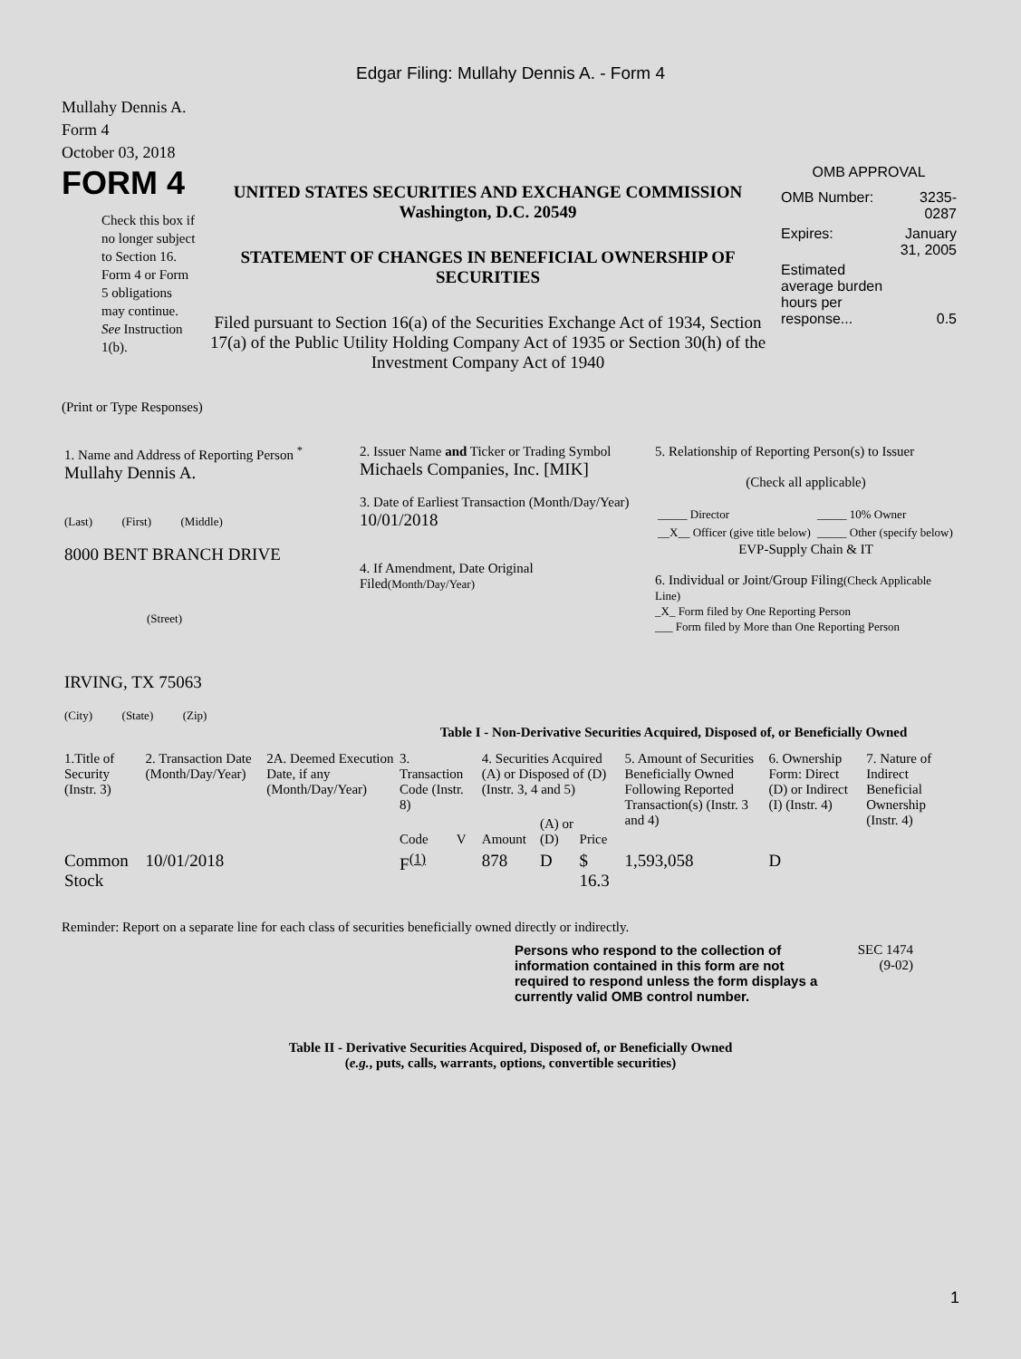Edgar Filing: Mullahy Dennis A. - Form 4
Mullahy Dennis A.
Form 4
October 03, 2018
FORM 4
Check this box if no longer subject to Section 16. Form 4 or Form 5 obligations may continue. See Instruction 1(b).
UNITED STATES SECURITIES AND EXCHANGE COMMISSION
Washington, D.C. 20549
STATEMENT OF CHANGES IN BENEFICIAL OWNERSHIP OF SECURITIES
Filed pursuant to Section 16(a) of the Securities Exchange Act of 1934, Section 17(a) of the Public Utility Holding Company Act of 1935 or Section 30(h) of the Investment Company Act of 1940
OMB APPROVAL
| OMB Number: | 3235-0287 |
| Expires: | January 31, 2005 |
| Estimated average burden hours per response... | 0.5 |
(Print or Type Responses)
| 1. Name and Address of Reporting Person <sup>*</sup> Mullahy Dennis A. (Last) (First) (Middle) 8000 BENT BRANCH DRIVE (Street) IRVING, TX 75063 (City) (State) (Zip) | 2. Issuer Name and Ticker or Trading Symbol Michaels Companies, Inc. [MIK] 3. Date of Earliest Transaction (Month/Day/Year) 10/01/2018 4. If Amendment, Date Original Filed (Month/Day/Year) | 5. Relationship of Reporting Person(s) to Issuer (Check all applicable) / _____ Director / _____ 10% Owner / / __X__ Officer (give title below) / _____ Other (specify below) / EVP-Supply Chain & IT 6. Individual or Joint/Group Filing (Check Applicable Line) _X_ Form filed by One Reporting Person ___ Form filed by More than One Reporting Person |
Table I - Non-Derivative Securities Acquired, Disposed of, or Beneficially Owned
| 1.Title of Security (Instr. 3) | 2. Transaction Date (Month/Day/Year) | 2A. Deemed Execution Date, if any (Month/Day/Year) | 3. Transaction Code (Instr. 8) | | 4. Securities Acquired (A) or Disposed of (D) (Instr. 3, 4 and 5) | | | 5. Amount of Securities Beneficially Owned Following Reported Transaction(s) (Instr. 3 and 4) | 6. Ownership Form: Direct (D) or Indirect (I) (Instr. 4) | 7. Nature of Indirect Beneficial Ownership (Instr. 4) |
| --- | --- | --- | --- | --- | --- | --- | --- | --- | --- | --- |
| | | | Code | V | Amount | (A) or (D) | Price | | | |
| Common Stock | 10/01/2018 | | F<sup>(1)</sup> | | 878 | D | $ 16.3 | 1,593,058 | D | |
Reminder: Report on a separate line for each class of securities beneficially owned directly or indirectly.
Persons who respond to the collection of information contained in this form are not required to respond unless the form displays a currently valid OMB control number.
SEC 1474
(9-02)
Table II - Derivative Securities Acquired, Disposed of, or Beneficially Owned
(e.g., puts, calls, warrants, options, convertible securities)
1